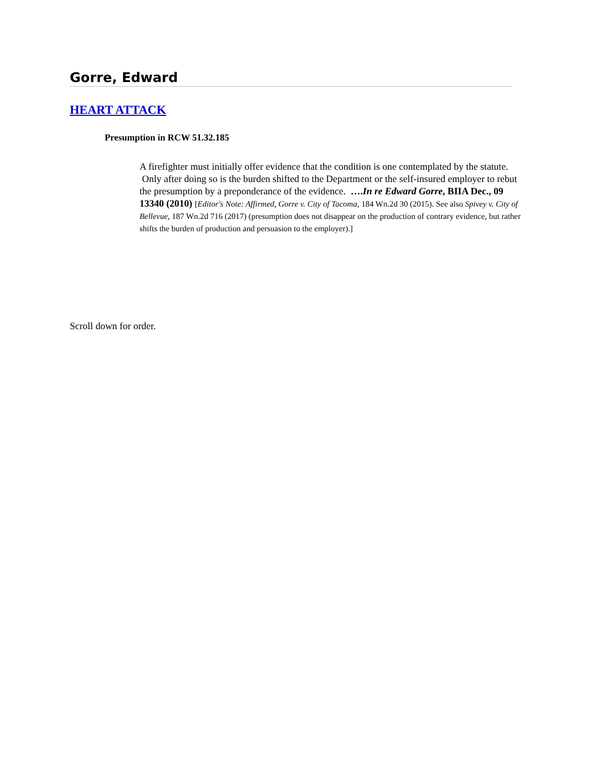Gorre, Edward
HEART ATTACK
Presumption in RCW 51.32.185
A firefighter must initially offer evidence that the condition is one contemplated by the statute. Only after doing so is the burden shifted to the Department or the self-insured employer to rebut the presumption by a preponderance of the evidence. ….In re Edward Gorre, BIIA Dec., 09 13340 (2010) [Editor's Note: Affirmed, Gorre v. City of Tacoma, 184 Wn.2d 30 (2015). See also Spivey v. City of Bellevue, 187 Wn.2d 716 (2017) (presumption does not disappear on the production of contrary evidence, but rather shifts the burden of production and persuasion to the employer).]
Scroll down for order.